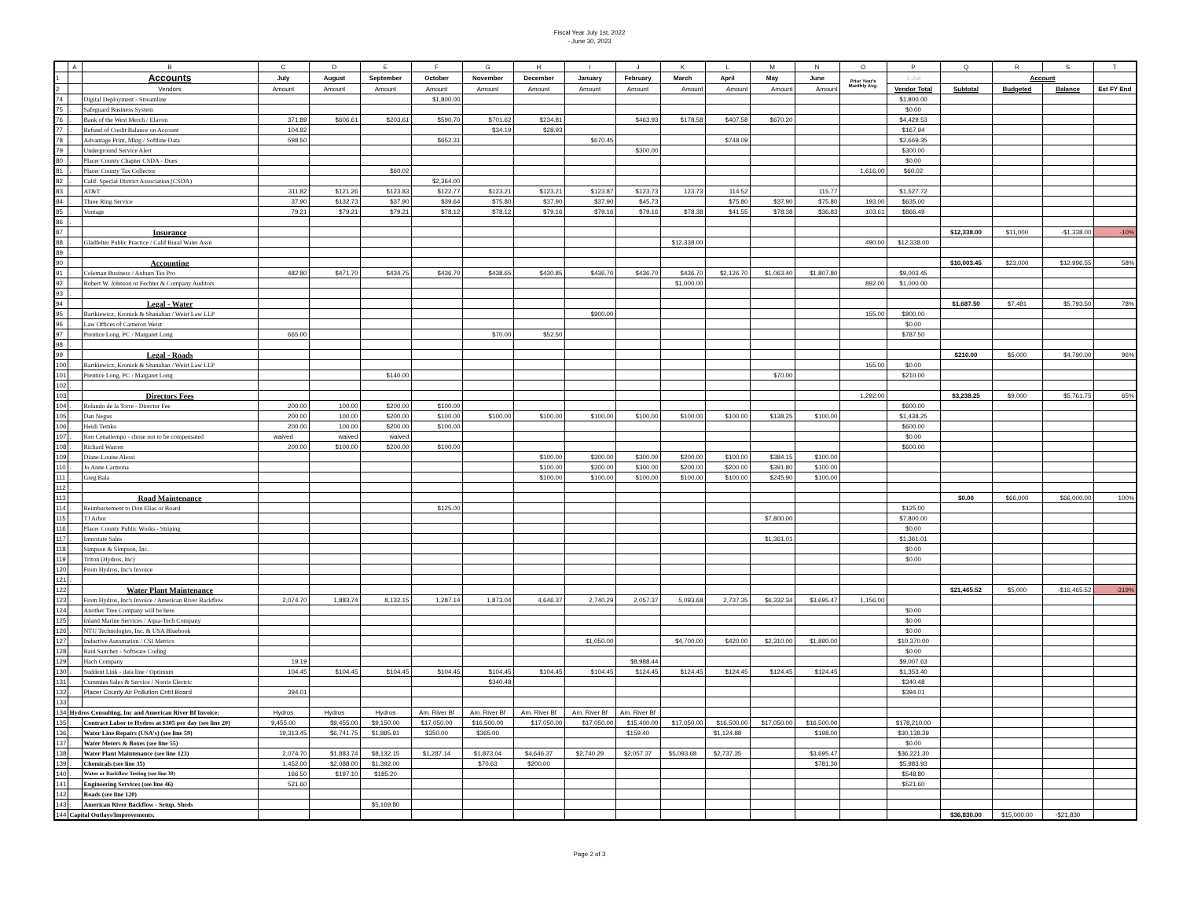Fiscal Year July 1st, 2022
- June 30, 2023
| | A | B | C | D | E | F | G | H | I | J | K | L | M | N | O | P | Q | R | S | T |
| --- | --- | --- | --- | --- | --- | --- | --- | --- | --- | --- | --- | --- | --- | --- | --- | --- | --- | --- | --- | --- |
| 1 | | Accounts | July | August | September | October | November | December | January | February | March | April | May | June | Prior Year's Monthly Avg. | 1-Jul | | Account | | |
| 2 | | Vendors | Amount | Amount | Amount | Amount | Amount | Amount | Amount | Amount | Amount | Amount | Amount | Amount | | Vendor Total | Subtotal | Budgeted | Balance | Est FY End |
| 74 | . | Digital Deployment - Streamline | | | | $1,800.00 | | | | | | | | | | $1,800.00 | | | | |
| 75 | . | Safeguard Business System | | | | | | | | | | | | | | $0.00 | | | | |
| 76 | . | Bank of the West Merch / Elavon | 371.89 | $606.61 | $203.61 | $590.70 | $701.62 | $234.81 | | $463.93 | $178.58 | $407.58 | $670.20 | | | $4,429.53 | | | | |
| 77 | . | Refund of Credit Balance on Account | 104.82 | | | | $34.19 | $28.93 | | | | | | | | $167.94 | | | | |
| 78 | . | Advantage Print, Mktg / Softline Data | 598.50 | | | $652.31 | | | $670.45 | | | $748.09 | | | | $2,669.35 | | | | |
| 79 | . | Underground Service Alert | | | | | | | | $300.00 | | | | | | $300.00 | | | | |
| 80 | . | Placer County Chapter CSDA - Dues | | | | | | | | | | | | | | $0.00 | | | | |
| 81 | . | Placer County Tax Collector | | | $60.02 | | | | | | | | | | 1,616.00 | $60.02 | | | | |
| 82 | . | Calif. Special District Association (CSDA) | | | | $2,364.00 | | | | | | | | | | | | | | |
| 83 | . | AT&T | 311.82 | $121.26 | $123.83 | $122.77 | $123.21 | $123.21 | $123.87 | $123.73 | 123.73 | 114.52 | | 115.77 | | $1,527.72 | | | | |
| 84 | . | Three Ring Service | 37.90 | $132.73 | $37.90 | $39.64 | $75.80 | $37.90 | $37.90 | $45.73 | | $75.80 | $37.90 | $75.80 | 193.00 | $635.00 | | | | |
| 85 | . | Vontage | 79.21 | $79.21 | $79.21 | $78.12 | $78.12 | $79.16 | $79.16 | $79.16 | $78.38 | $41.55 | $78.38 | $36.83 | 103.61 | $866.49 | | | | |
| 86 | . | | | | | | | | | | | | | | | | | | | |
| 87 | | Insurance | | | | | | | | | | | | | | | $12,338.00 | $11,000 | -$1,338.00 | -10% |
| 88 | . | Gladfelter Public Practice / Calif Rural Water Assn | | | | | | | | | $12,338.00 | | | | 490.00 | $12,338.00 | | | | |
| 89 | . | | | | | | | | | | | | | | | | | | | |
| 90 | | Accounting | | | | | | | | | | | | | | | $10,003.45 | $23,000 | $12,996.55 | 58% |
| 91 | . | Coleman Business / Auburn Tax Pro | 482.80 | $471.70 | $434.75 | $436.70 | $438.65 | $430.85 | $436.70 | $436.70 | $436.70 | $2,126.70 | $1,063.40 | $1,807.80 | | $9,003.45 | | | | |
| 92 | . | Robert W. Johnson or Fechter & Company Auditors | | | | | | | | | $1,000.00 | | | | 892.00 | $1,000.00 | | | | |
| 93 | . | | | | | | | | | | | | | | | | | | | |
| 94 | | Legal - Water | | | | | | | | | | | | | | | $1,687.50 | $7,481 | $5,793.50 | 78% |
| 95 | . | Bartkiewicz, Kronick & Shanahan / Weist Law LLP | | | | | | | $900.00 | | | | | | 155.00 | $900.00 | | | | |
| 96 | . | Law Offices of Cameron Weist | | | | | | | | | | | | | | $0.00 | | | | |
| 97 | . | Prentice Long, PC / Margaret Long | 665.00 | | | | $70.00 | $52.50 | | | | | | | | $787.50 | | | | |
| 98 | . | | | | | | | | | | | | | | | | | | | |
| 99 | | Legal - Roads | | | | | | | | | | | | | | | $210.00 | $5,000 | $4,790.00 | 96% |
| 100 | . | Bartkiewicz, Kronick & Shanahan / Weist Law LLP | | | | | | | | | | | | | 155.00 | $0.00 | | | | |
| 101 | . | Prentice Long, PC / Margaret Long | | | $140.00 | | | | | | | | $70.00 | | | $210.00 | | | | |
| 102 | . | | | | | | | | | | | | | | | | | | | |
| 103 | | Directors Fees | | | | | | | | | | | | | 1,292.00 | | $3,238.25 | $9,000 | $5,761.75 | 65% |
| 104 | . | Rolando de la Torre - Director Fee | 200.00 | 100.00 | $200.00 | $100.00 | | | | | | | | | | $600.00 | | | | |
| 105 | . | Dan Negus | 200.00 | 100.00 | $200.00 | $100.00 | $100.00 | $100.00 | $100.00 | $100.00 | $100.00 | $100.00 | $138.25 | $100.00 | | $1,438.25 | | | | |
| 106 | . | Heidi Temko | 200.00 | 100.00 | $200.00 | $100.00 | | | | | | | | | | $600.00 | | | | |
| 107 | . | Ken Cenatiempo - chose not to be compensated | waived | waived | waived | | | | | | | | | | | $0.00 | | | | |
| 108 | . | Richard Warren | 200.00 | $100.00 | $200.00 | $100.00 | | | | | | | | | | $600.00 | | | | |
| 109 | . | Diane-Louise Alessi | | | | | | $100.00 | $300.00 | $300.00 | $200.00 | $100.00 | $384.15 | $100.00 | | | | | | |
| 110 | . | Jo Anne Carmona | | | | | | $100.00 | $300.00 | $300.00 | $200.00 | $200.00 | $391.80 | $100.00 | | | | | | |
| 111 | . | Greg Bala | | | | | | $100.00 | $100.00 | $100.00 | $100.00 | $100.00 | $245.90 | $100.00 | | | | | | |
| 112 | . | | | | | | | | | | | | | | | | | | | |
| 113 | | Road Maintenance | | | | | | | | | | | | | | | $0.00 | $66,000 | $66,000.00 | 100% |
| 114 | . | Reimbursement to Don Elias or Board | | | | $125.00 | | | | | | | | | | $125.00 | | | | |
| 115 | . | TJ Arbor | | | | | | | | | | | $7,800.00 | | | $7,800.00 | | | | |
| 116 | . | Placer County Public Works - Striping | | | | | | | | | | | | | | $0.00 | | | | |
| 117 | . | Interstate Sales | | | | | | | | | | | $1,361.01 | | | $1,361.01 | | | | |
| 118 | . | Simpson & Simpson, Inc. | | | | | | | | | | | | | | $0.00 | | | | |
| 119 | . | Triton (Hydros, Inc) | | | | | | | | | | | | | | $0.00 | | | | |
| 120 | . | From Hydros, Inc's Invoice | | | | | | | | | | | | | | | | | | |
| 121 | . | | | | | | | | | | | | | | | | | | | |
| 122 | | Water Plant Maintenance | | | | | | | | | | | | | | | $21,465.52 | $5,000 | -$16,465.52 | -319% |
| 123 | . | From Hydros, Inc's Invoice / American River Backflow | 2,074.70 | 1,883.74 | 8,132.15 | 1,287.14 | 1,873.04 | 4,646.37 | 2,740.29 | 2,057.37 | 5,093.68 | 2,737.35 | $6,332.34 | $3,695.47 | 1,156.00 | | | | | |
| 124 | . | Another Tree Company will be here | | | | | | | | | | | | | | $0.00 | | | | |
| 125 | . | Inland Marine Services / Aqua-Tech Company | | | | | | | | | | | | | | $0.00 | | | | |
| 126 | . | NTU Technologies, Inc. & USA Bluebook | | | | | | | | | | | | | | $0.00 | | | | |
| 127 | . | Inductive Automation / CSI Metrics | | | | | | | $1,050.00 | | $4,700.00 | $420.00 | $2,310.00 | $1,890.00 | | $10,370.00 | | | | |
| 128 | . | Raul Sanchez - Software Coding | | | | | | | | | | | | | | $0.00 | | | | |
| 129 | . | Hach Company | 19.19 | | | | | | | $8,988.44 | | | | | | $9,007.63 | | | | |
| 130 | . | Suddent Link - data line / Optimum | 104.45 | $104.45 | $104.45 | $104.45 | $104.45 | $104.45 | $104.45 | $124.45 | $124.45 | $124.45 | $124.45 | $124.45 | | $1,353.40 | | | | |
| 131 | . | Cummins Sales & Service / Norris Electric | | | | | $340.48 | | | | | | | | | $340.48 | | | | |
| 132 | . | Placer County Air Pollution Cntrl Board | 394.01 | | | | | | | | | | | | | $394.01 | | | | |
| 133 | | | | | | | | | | | | | | | | | | | | |
| 134 | Hydros Consulting, Inc and American River Bf Invoice: | | Hydros | Hydros | Hydros | Am. River Bf | Am. River Bf | Am. River Bf | Am. River Bf | Am. River Bf | | | | | | | | | | |
| 135 | . | Contract Labor to Hydros at $305 per day (see line 20) | 9,455.00 | $9,455.00 | $9,150.00 | $17,050.00 | $16,500.00 | $17,050.00 | $17,050.00 | $15,400.00 | $17,050.00 | $16,500.00 | $17,050.00 | $16,500.00 | | $178,210.00 | | | | |
| 136 | . | Water Line Repairs (USA's) (see line 59) | 19,313.45 | $6,741.75 | $1,885.91 | $350.00 | $365.00 | | | $159.40 | | $1,124.88 | | $198.00 | | $30,138.39 | | | | |
| 137 | . | Water Meters & Boxes (see line 55) | | | | | | | | | | | | | | $0.00 | | | | |
| 138 | . | Water Plant Maintenance (see line 123) | 2,074.70 | $1,883.74 | $8,132.15 | $1,287.14 | $1,873.04 | $4,646.37 | $2,740.29 | $2,057.37 | $5,093.68 | $2,737.35 | | $3,695.47 | | $36,221.30 | | | | |
| 139 | . | Chemicals (see line 35) | 1,452.00 | $2,088.00 | $1,392.00 | | $70.63 | $200.00 | | | | | | $781.30 | | $5,983.93 | | | | |
| 140 | . | Water or Backflow Testing (see line 30) | 166.50 | $197.10 | $185.20 | | | | | | | | | | | $548.80 | | | | |
| 141 | . | Engineering Services (see line 46) | 521.60 | | | | | | | | | | | | | $521.60 | | | | |
| 142 | . | Roads (see line 120) | | | | | | | | | | | | | | | | | | |
| 143 | . | American River Backflow - Setup, Sheds | | | $5,169.80 | | | | | | | | | | | | | | | |
| 144 | Capital Outlays/Improvements: | | | | | | | | | | | | | | | | $36,830.00 | $15,000.00 | -$21,830 | |
Page 2 of 3